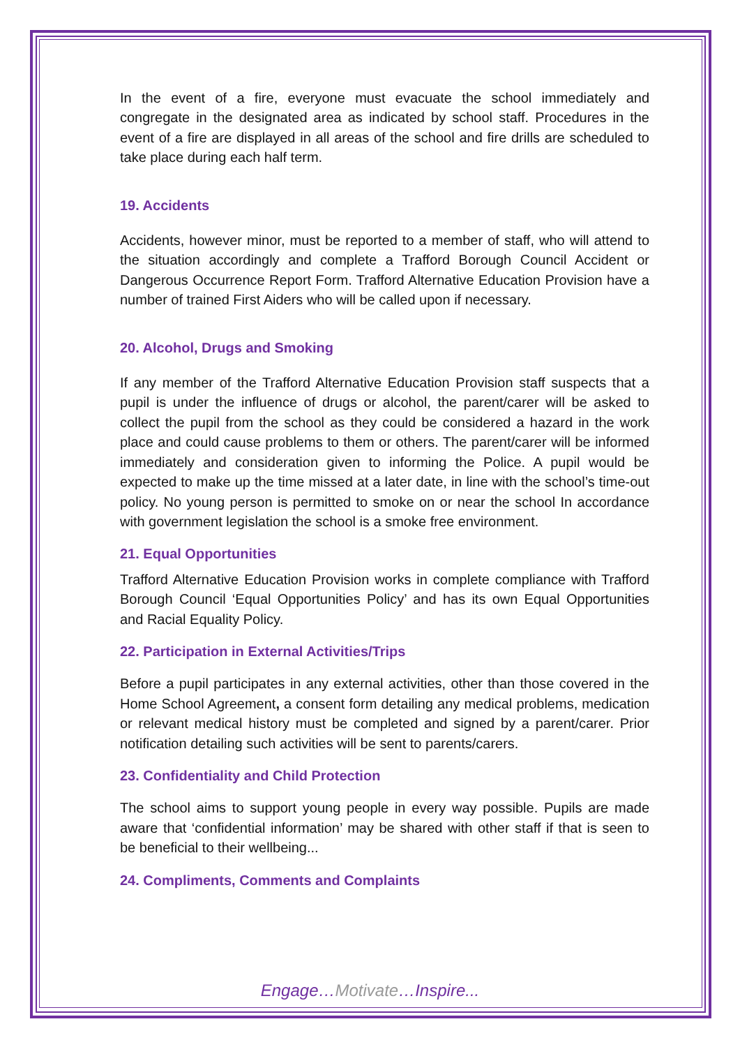In the event of a fire, everyone must evacuate the school immediately and congregate in the designated area as indicated by school staff. Procedures in the event of a fire are displayed in all areas of the school and fire drills are scheduled to take place during each half term.
19. Accidents
Accidents, however minor, must be reported to a member of staff, who will attend to the situation accordingly and complete a Trafford Borough Council Accident or Dangerous Occurrence Report Form. Trafford Alternative Education Provision have a number of trained First Aiders who will be called upon if necessary.
20. Alcohol, Drugs and Smoking
If any member of the Trafford Alternative Education Provision staff suspects that a pupil is under the influence of drugs or alcohol, the parent/carer will be asked to collect the pupil from the school as they could be considered a hazard in the work place and could cause problems to them or others. The parent/carer will be informed immediately and consideration given to informing the Police. A pupil would be expected to make up the time missed at a later date, in line with the school’s time-out policy. No young person is permitted to smoke on or near the school In accordance with government legislation the school is a smoke free environment.
21. Equal Opportunities
Trafford Alternative Education Provision works in complete compliance with Trafford Borough Council ‘Equal Opportunities Policy’ and has its own Equal Opportunities and Racial Equality Policy.
22. Participation in External Activities/Trips
Before a pupil participates in any external activities, other than those covered in the Home School Agreement, a consent form detailing any medical problems, medication or relevant medical history must be completed and signed by a parent/carer. Prior notification detailing such activities will be sent to parents/carers.
23. Confidentiality and Child Protection
The school aims to support young people in every way possible. Pupils are made aware that ‘confidential information’ may be shared with other staff if that is seen to be beneficial to their wellbeing...
24. Compliments, Comments and Complaints
Engage…Motivate…Inspire...